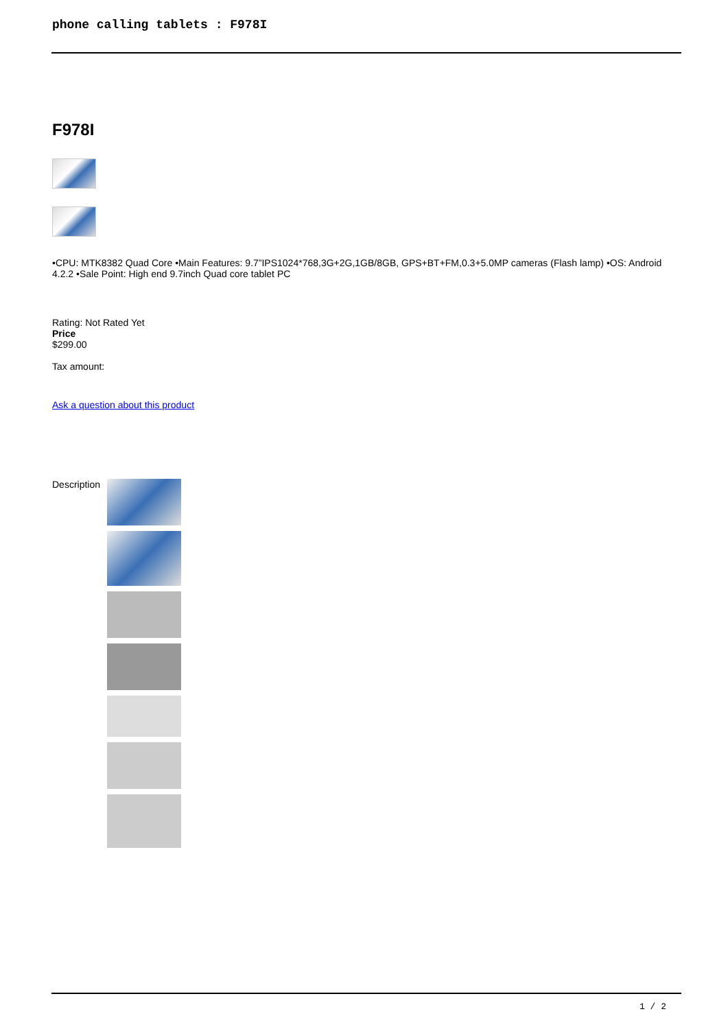phone calling tablets : F978I
F978I
•CPU: MTK8382 Quad Core •Main Features: 9.7”IPS1024*768,3G+2G,1GB/8GB, GPS+BT+FM,0.3+5.0MP cameras (Flash lamp) •OS: Android 4.2.2 •Sale Point: High end 9.7inch Quad core tablet PC
Rating: Not Rated Yet
Price
$299.00
Tax amount:
Ask a question about this product
Description
1 / 2